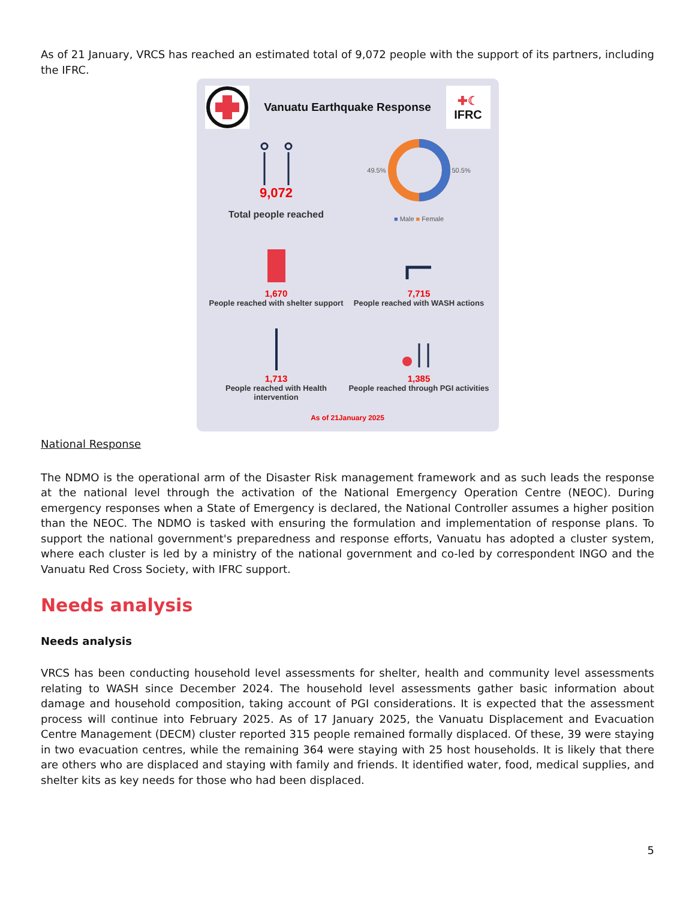As of 21 January, VRCS has reached an estimated total of 9,072 people with the support of its partners, including the IFRC.
Vanuatu Earthquake Response
✚☾
IFRC
9,072
Total people reached
49.5% 50.5%
■ Male ■ Female
1,670
People reached with shelter support
7,715
People reached with WASH actions
1,713
People reached with Health intervention
1,385
People reached through PGI activities
As of 21January 2025
National Response
The NDMO is the operational arm of the Disaster Risk management framework and as such leads the response at the national level through the activation of the National Emergency Operation Centre (NEOC). During emergency responses when a State of Emergency is declared, the National Controller assumes a higher position than the NEOC. The NDMO is tasked with ensuring the formulation and implementation of response plans. To support the national government's preparedness and response efforts, Vanuatu has adopted a cluster system, where each cluster is led by a ministry of the national government and co-led by correspondent INGO and the Vanuatu Red Cross Society, with IFRC support.
Needs analysis
Needs analysis
VRCS has been conducting household level assessments for shelter, health and community level assessments relating to WASH since December 2024. The household level assessments gather basic information about damage and household composition, taking account of PGI considerations. It is expected that the assessment process will continue into February 2025. As of 17 January 2025, the Vanuatu Displacement and Evacuation Centre Management (DECM) cluster reported 315 people remained formally displaced. Of these, 39 were staying in two evacuation centres, while the remaining 364 were staying with 25 host households. It is likely that there are others who are displaced and staying with family and friends. It identified water, food, medical supplies, and shelter kits as key needs for those who had been displaced.
5